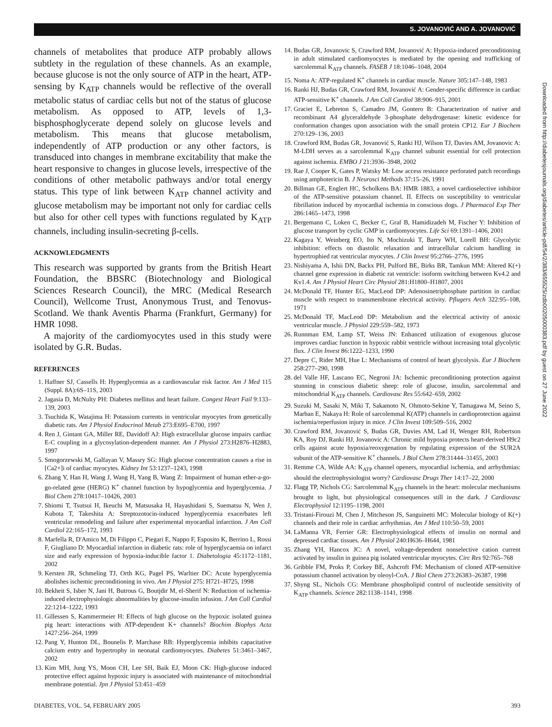S. JOVANOVIĆ AND A. JOVANOVIĆ
channels of metabolites that produce ATP probably allows subtlety in the regulation of these channels. As an example, because glucose is not the only source of ATP in the heart, ATP-sensing by K<sub>ATP</sub> channels would be reflective of the overall metabolic status of cardiac cells but not of the status of glucose metabolism. As opposed to ATP, levels of 1,3-bisphosphoglycerate depend solely on glucose levels and metabolism. This means that glucose metabolism, independently of ATP production or any other factors, is transduced into changes in membrane excitability that make the heart responsive to changes in glucose levels, irrespective of the conditions of other metabolic pathways and/or total energy status. This type of link between K<sub>ATP</sub> channel activity and glucose metabolism may be important not only for cardiac cells but also for other cell types with functions regulated by K<sub>ATP</sub> channels, including insulin-secreting β-cells.
ACKNOWLEDGMENTS
This research was supported by grants from the British Heart Foundation, the BBSRC (Biotechnology and Biological Sciences Research Council), the MRC (Medical Research Council), Wellcome Trust, Anonymous Trust, and Tenovus-Scotland. We thank Aventis Pharma (Frankfurt, Germany) for HMR 1098.
A majority of the cardiomyocytes used in this study were isolated by G.R. Budas.
REFERENCES
1. Haffner SJ, Cassells H: Hyperglycemia as a cardiovascular risk factor. Am J Med 115 (Suppl. 8A):6S–11S, 2003
2. Jagasia D, McNulty PH: Diabetes mellitus and heart failure. Congest Heart Fail 9:133–139, 2003
3. Tsuchida K, Watajima H: Potassium currents in ventricular myocytes from genetically diabetic rats. Am J Physiol Endocrinol Metab 273:E695–E700, 1997
4. Ren J, Gintant GA, Miller RE, Davidoff AJ: High extracellular glucose impairs cardiac E-C coupling in a glycosylation-dependent manner. Am J Physiol 273:H2876–H2883, 1997
5. Smogorzewski M, Galfayan V, Massry SG: High glucose concentration causes a rise in [Ca2+]i of cardiac myocytes. Kidney Int 53:1237–1243, 1998
6. Zhang Y, Han H, Wang J, Wang H, Yang B, Wang Z: Impairment of human ether-a-go-go-related gene (HERG) K<sup>+</sup> channel function by hypoglycemia and hyperglycemia. J Biol Chem 278:10417–10426, 2003
7. Shiomi T, Tsutsui H, Ikeuchi M, Matsusaka H, Hayashidani S, Suematsu N, Wen J, Kubota T, Takeshita A: Streptozotocin-induced hyperglycemia exacerbates left ventricular remodeling and failure after experimental myocardial infarction. J Am Coll Cardiol 22:165–172, 1993
8. Marfella R, D'Amico M, Di Filippo C, Piegari E, Nappo F, Esposito K, Berrino L, Rossi F, Giugliano D: Myocardial infarction in diabetic rats: role of hyperglycaemia on infarct size and early expression of hypoxia-inducible factor 1. Diabetologia 45:1172–1181, 2002
9. Kersten JR, Schmeling TJ, Orth KG, Pagel PS, Warltier DC: Acute hyperglycemia abolishes ischemic preconditioning in vivo. Am J Physiol 275: H721–H725, 1998
10. Bekheit S, Isber N, Jani H, Butrous G, Boutjdir M, el-Sherif N: Reduction of ischemia-induced electrophysiologic abnormalities by glucose-insulin infusion. J Am Coll Cardiol 22:1214–1222, 1993
11. Gillessen S, Kammermeier H: Effects of high glucose on the hypoxic isolated guinea pig heart: interactions with ATP-dependent K+ channels? Biochim Biophys Acta 1427:256–264, 1999
12. Pang Y, Hunton DL, Bounelis P, Marchase RB: Hyperglycemia inhibits capacitative calcium entry and hypertrophy in neonatal cardiomyocytes. Diabetes 51:3461–3467, 2002
13. Kim MH, Jung YS, Moon CH, Lee SH, Baik EJ, Moon CK: High-glucose induced protective effect against hypoxic injury is associated with maintenance of mitochondrial membrane potential. Jpn J Physiol 53:451–459
14. Budas GR, Jovanovic S, Crawford RM, Jovanović A: Hypoxia-induced preconditioning in adult stimulated cardiomyocytes is mediated by the opening and trafficking of sarcolemmal K<sub>ATP</sub> channels. FASEB J 18:1046–1048, 2004
15. Noma A: ATP-regulated K<sup>+</sup> channels in cardiac muscle. Nature 305:147–148, 1983
16. Ranki HJ, Budas GR, Crawford RM, Jovanović A: Gender-specific difference in cardiac ATP-sensitive K<sup>+</sup> channels. J Am Coll Cardiol 38:906–915, 2001
17. Graciet E, Lebreton S, Camadro JM, Gontero B: Characterization of native and recombinant A4 glyceraldehyde 3-phosphate dehydrogenase: kinetic evidence for conformation changes upon association with the small protein CP12. Eur J Biochem 270:129–136, 2003
18. Crawford RM, Budas GR, Jovanović S, Ranki HJ, Wilson TJ, Davies AM, Jovanovic A: M-LDH serves as a sarcolemmal K<sub>ATP</sub> channel subunit essential for cell protection against ischemia. EMBO J 21:3936–3948, 2002
19. Rae J, Cooper K, Gates P, Watsky M: Low access resistance perforated patch recordings using amphotericin B. J Neurosci Methods 37:15–26, 1991
20. Billman GE, Englert HC, Scholkens BA: HMR 1883, a novel cardioselective inhibitor of the ATP-sensitive potassium channel. II. Effects on susceptibility to ventricular fibrillation induced by myocardial ischemia in conscious dogs. J Pharmacol Exp Ther 286:1465–1473, 1998
21. Bergemann C, Loken C, Becker C, Graf B, Hamidizadeh M, Fischer Y: Inhibition of glucose transport by cyclic GMP in cardiomyocytes. Life Sci 69:1391–1406, 2001
22. Kagaya Y, Weinberg EO, Ito N, Mochizuki T, Barry WH, Lorell BH: Glycolytic inhibition: effects on diastolic relaxation and intracellular calcium handling in hypertrophied rat ventricular myocytes. J Clin Invest 95:2766–2776, 1995
23. Nishiyama A, Ishii DN, Backx PH, Pulford BE, Birks BR, Tamkun MM: Altered K(+) channel gene expression in diabetic rat ventricle: isoform switching between Kv4.2 and Kv1.4. Am J Physiol Heart Circ Physiol 281:H1800–H1807, 2001
24. McDonald TF, Hunter EG, MacLeod DP: Adenosinetriphosphate partition in cardiac muscle with respect to transmembrane electrical activity. Pflugers Arch 322:95–108, 1971
25. McDonald TF, MacLeod DP: Metabolism and the electrical activity of anoxic ventricular muscle. J Physiol 229:559–582, 1973
26. Runnman EM, Lamp ST, Weiss JN: Enhanced utilization of exogenous glucose improves cardiac function in hypoxic rabbit ventricle without increasing total glycolytic flux. J Clin Invest 86:1222–1233, 1990
27. Depre C, Rider MH, Hue L: Mechanisms of control of heart glycolysis. Eur J Biochem 258:277–290, 1998
28. del Valle HF, Lascano EC, Negroni JA: Ischemic preconditioning protection against stunning in conscious diabetic sheep: role of glucose, insulin, sarcolemmal and mitochondrial K<sub>ATP</sub> channels. Cardiovasc Res 55:642–659, 2002
29. Suzuki M, Sasaki N, Miki T, Sakamoto N, Ohmoto-Sekine Y, Tamagawa M, Seino S, Marban E, Nakaya H: Role of sarcolemmal K(ATP) channels in cardioprotection against ischemia/reperfusion injury in mice. J Clin Invest 109:509–516, 2002
30. Crawford RM, Jovanović S, Budas GR, Davies AM, Lad H, Wenger RH, Robertson KA, Roy DJ, Ranki HJ, Jovanovic A: Chronic mild hypoxia protects heart-derived H9c2 cells against acute hypoxia/reoxygenation by regulating expression of the SUR2A subunit of the ATP-sensitive K<sup>+</sup> channels. J Biol Chem 278:31444–31455, 2003
31. Remme CA, Wilde AA: K<sub>ATP</sub> channel openers, myocardial ischemia, and arrhythmias: should the electrophysiologist worry? Cardiovasc Drugs Ther 14:17–22, 2000
32. Flagg TP, Nichols CG: Sarcolemmal K<sub>ATP</sub> channels in the heart: molecular mechanisms brought to light, but physiological consequences still in the dark. J Cardiovasc Electrophysiol 12:1195–1198, 2001
33. Tristani-Firouzi M, Chen J, Mitcheson JS, Sanguinetti MC: Molecular biology of K(+) channels and their role in cardiac arrhythmias. Am J Med 110:50–59, 2001
34. LaManna VR, Ferrier GR: Electrophysiological effects of insulin on normal and depressed cardiac tissues. Am J Physiol 240:H636–H644, 1981
35. Zhang YH, Hancox JC: A novel, voltage-dependent nonselective cation current activated by insulin in guinea pig isolated ventricular myocytes. Circ Res 92:765–768
36. Gribble FM, Proks P, Corkey BE, Ashcroft FM: Mechanism of cloned ATP-sensitive potassium channel activation by oleoyl-CoA. J Biol Chem 273:26383–26387, 1998
37. Shyng SL, Nichols CG: Membrane phospholipid control of nucleotide sensitivity of K<sub>ATP</sub> channels. Science 282:1138–1141, 1998
Downloaded from http://diabetesjournals.org/diabetes/article-pdf/54/2/383/655525/zdb00205000383.pdf by guest on 27 June 2022
DIABETES, VOL. 54, FEBRUARY 2005 393